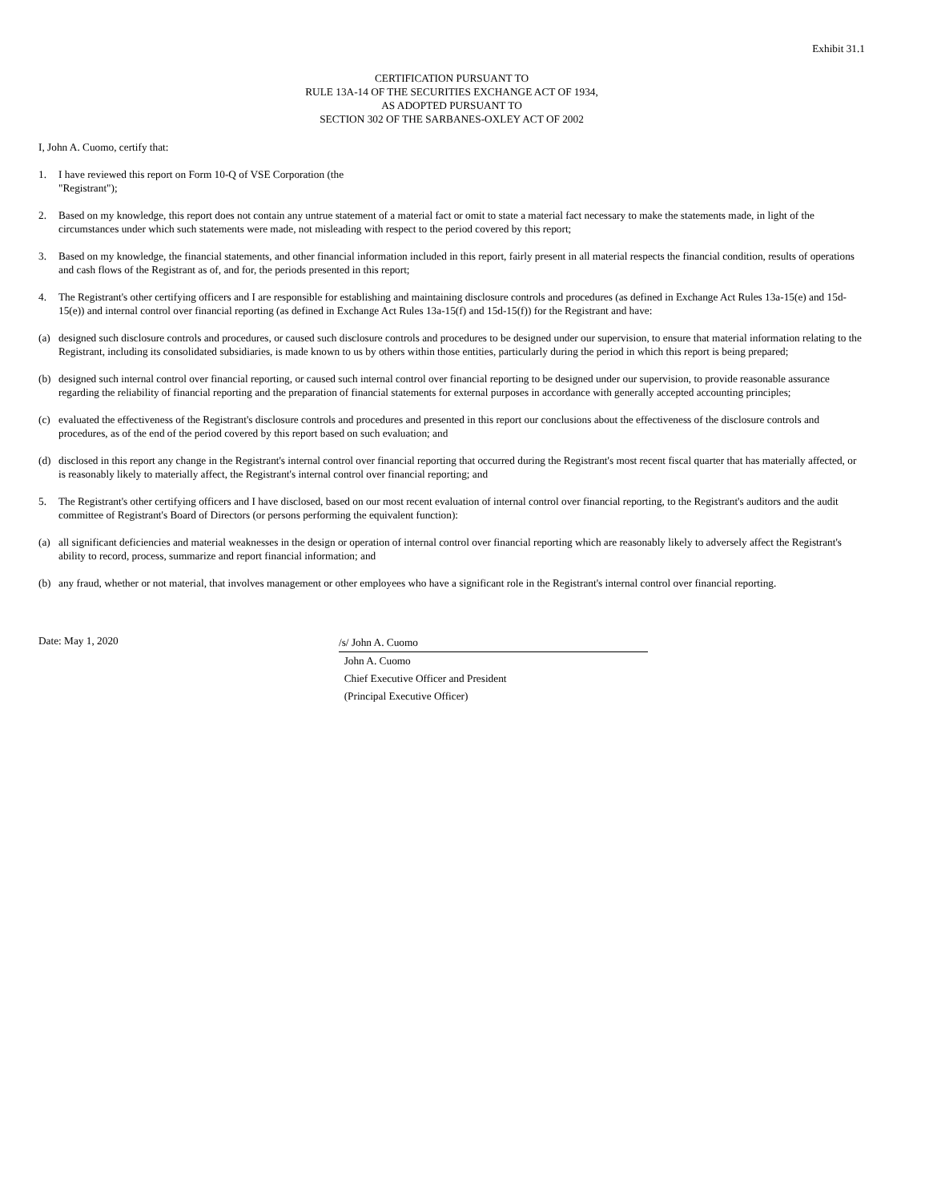Exhibit 31.1
CERTIFICATION PURSUANT TO
RULE 13A-14 OF THE SECURITIES EXCHANGE ACT OF 1934,
AS ADOPTED PURSUANT TO
SECTION 302 OF THE SARBANES-OXLEY ACT OF 2002
I, John A. Cuomo, certify that:
1. I have reviewed this report on Form 10-Q of VSE Corporation (the
"Registrant");
2. Based on my knowledge, this report does not contain any untrue statement of a material fact or omit to state a material fact necessary to make the statements made, in light of the circumstances under which such statements were made, not misleading with respect to the period covered by this report;
3. Based on my knowledge, the financial statements, and other financial information included in this report, fairly present in all material respects the financial condition, results of operations and cash flows of the Registrant as of, and for, the periods presented in this report;
4. The Registrant's other certifying officers and I are responsible for establishing and maintaining disclosure controls and procedures (as defined in Exchange Act Rules 13a-15(e) and 15d-15(e)) and internal control over financial reporting (as defined in Exchange Act Rules 13a-15(f) and 15d-15(f)) for the Registrant and have:
(a) designed such disclosure controls and procedures, or caused such disclosure controls and procedures to be designed under our supervision, to ensure that material information relating to the Registrant, including its consolidated subsidiaries, is made known to us by others within those entities, particularly during the period in which this report is being prepared;
(b) designed such internal control over financial reporting, or caused such internal control over financial reporting to be designed under our supervision, to provide reasonable assurance regarding the reliability of financial reporting and the preparation of financial statements for external purposes in accordance with generally accepted accounting principles;
(c) evaluated the effectiveness of the Registrant's disclosure controls and procedures and presented in this report our conclusions about the effectiveness of the disclosure controls and procedures, as of the end of the period covered by this report based on such evaluation; and
(d) disclosed in this report any change in the Registrant's internal control over financial reporting that occurred during the Registrant's most recent fiscal quarter that has materially affected, or is reasonably likely to materially affect, the Registrant's internal control over financial reporting; and
5. The Registrant's other certifying officers and I have disclosed, based on our most recent evaluation of internal control over financial reporting, to the Registrant's auditors and the audit committee of Registrant's Board of Directors (or persons performing the equivalent function):
(a) all significant deficiencies and material weaknesses in the design or operation of internal control over financial reporting which are reasonably likely to adversely affect the Registrant's ability to record, process, summarize and report financial information; and
(b) any fraud, whether or not material, that involves management or other employees who have a significant role in the Registrant's internal control over financial reporting.
Date: May 1, 2020
/s/ John A. Cuomo
John A. Cuomo
Chief Executive Officer and President
(Principal Executive Officer)